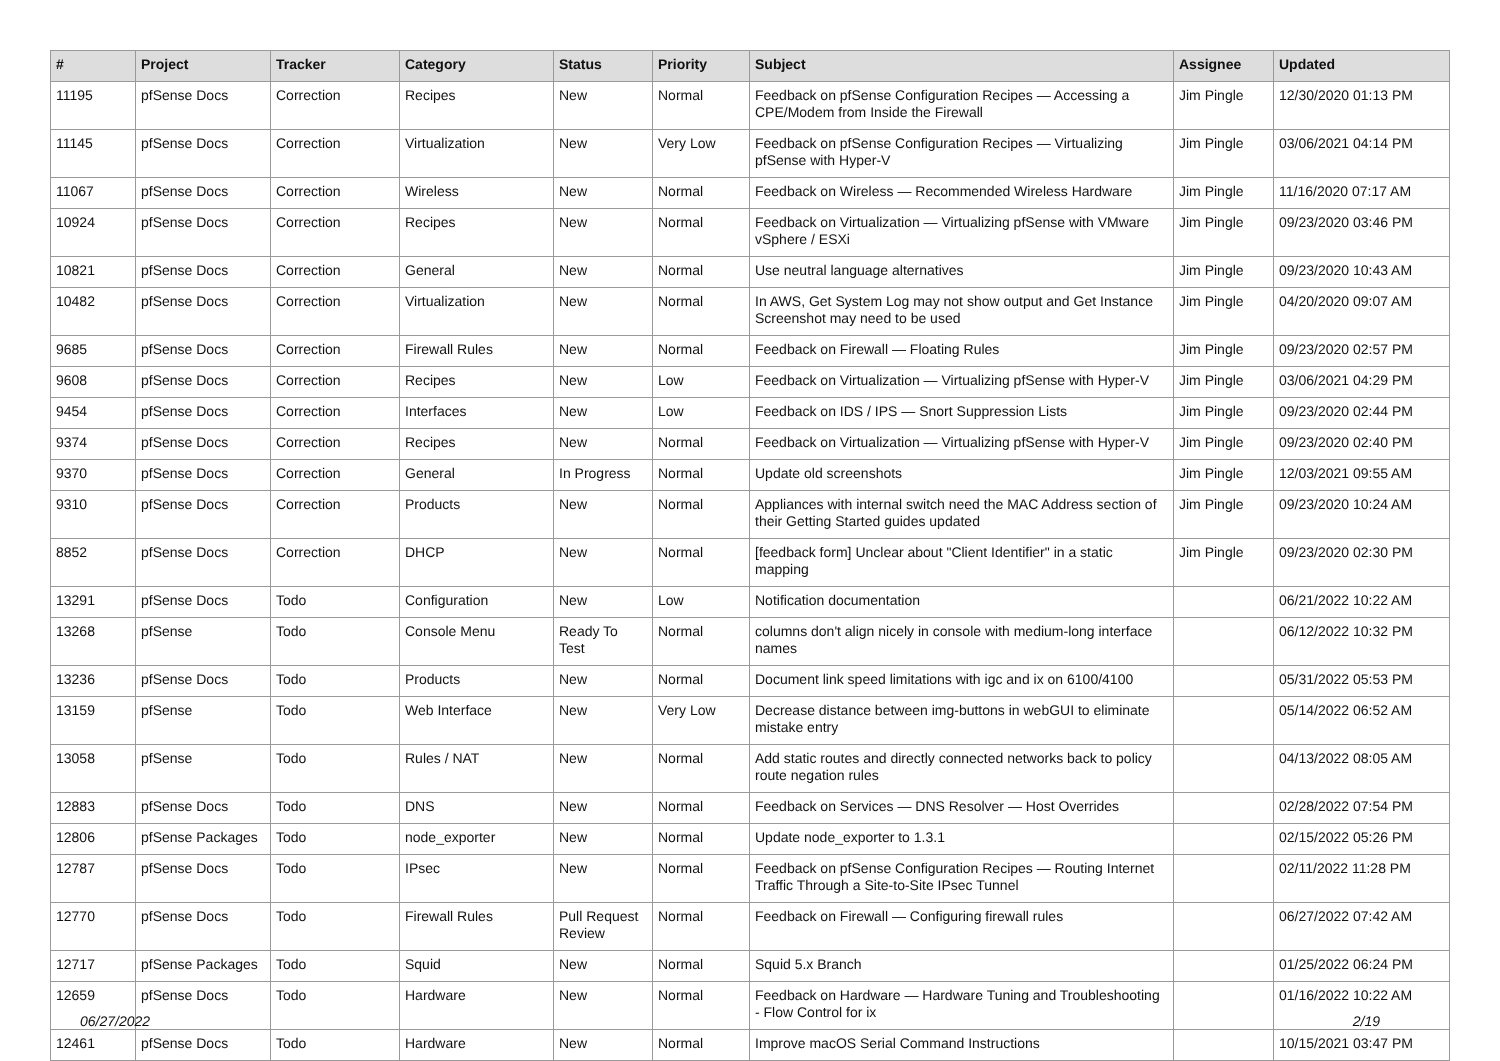| # | Project | Tracker | Category | Status | Priority | Subject | Assignee | Updated |
| --- | --- | --- | --- | --- | --- | --- | --- | --- |
| 11195 | pfSense Docs | Correction | Recipes | New | Normal | Feedback on pfSense Configuration Recipes — Accessing a CPE/Modem from Inside the Firewall | Jim Pingle | 12/30/2020 01:13 PM |
| 11145 | pfSense Docs | Correction | Virtualization | New | Very Low | Feedback on pfSense Configuration Recipes — Virtualizing pfSense with Hyper-V | Jim Pingle | 03/06/2021 04:14 PM |
| 11067 | pfSense Docs | Correction | Wireless | New | Normal | Feedback on Wireless — Recommended Wireless Hardware | Jim Pingle | 11/16/2020 07:17 AM |
| 10924 | pfSense Docs | Correction | Recipes | New | Normal | Feedback on Virtualization — Virtualizing pfSense with VMware vSphere / ESXi | Jim Pingle | 09/23/2020 03:46 PM |
| 10821 | pfSense Docs | Correction | General | New | Normal | Use neutral language alternatives | Jim Pingle | 09/23/2020 10:43 AM |
| 10482 | pfSense Docs | Correction | Virtualization | New | Normal | In AWS, Get System Log may not show output and Get Instance Screenshot may need to be used | Jim Pingle | 04/20/2020 09:07 AM |
| 9685 | pfSense Docs | Correction | Firewall Rules | New | Normal | Feedback on Firewall — Floating Rules | Jim Pingle | 09/23/2020 02:57 PM |
| 9608 | pfSense Docs | Correction | Recipes | New | Low | Feedback on Virtualization — Virtualizing pfSense with Hyper-V | Jim Pingle | 03/06/2021 04:29 PM |
| 9454 | pfSense Docs | Correction | Interfaces | New | Low | Feedback on IDS / IPS — Snort Suppression Lists | Jim Pingle | 09/23/2020 02:44 PM |
| 9374 | pfSense Docs | Correction | Recipes | New | Normal | Feedback on Virtualization — Virtualizing pfSense with Hyper-V | Jim Pingle | 09/23/2020 02:40 PM |
| 9370 | pfSense Docs | Correction | General | In Progress | Normal | Update old screenshots | Jim Pingle | 12/03/2021 09:55 AM |
| 9310 | pfSense Docs | Correction | Products | New | Normal | Appliances with internal switch need the MAC Address section of their Getting Started guides updated | Jim Pingle | 09/23/2020 10:24 AM |
| 8852 | pfSense Docs | Correction | DHCP | New | Normal | [feedback form] Unclear about "Client Identifier" in a static mapping | Jim Pingle | 09/23/2020 02:30 PM |
| 13291 | pfSense Docs | Todo | Configuration | New | Low | Notification documentation | | 06/21/2022 10:22 AM |
| 13268 | pfSense | Todo | Console Menu | Ready To Test | Normal | columns don't align nicely in console with medium-long interface names | | 06/12/2022 10:32 PM |
| 13236 | pfSense Docs | Todo | Products | New | Normal | Document link speed limitations with igc and ix on 6100/4100 | | 05/31/2022 05:53 PM |
| 13159 | pfSense | Todo | Web Interface | New | Very Low | Decrease distance between img-buttons in webGUI to eliminate mistake entry | | 05/14/2022 06:52 AM |
| 13058 | pfSense | Todo | Rules / NAT | New | Normal | Add static routes and directly connected networks back to policy route negation rules | | 04/13/2022 08:05 AM |
| 12883 | pfSense Docs | Todo | DNS | New | Normal | Feedback on Services — DNS Resolver — Host Overrides | | 02/28/2022 07:54 PM |
| 12806 | pfSense Packages | Todo | node_exporter | New | Normal | Update node_exporter to 1.3.1 | | 02/15/2022 05:26 PM |
| 12787 | pfSense Docs | Todo | IPsec | New | Normal | Feedback on pfSense Configuration Recipes — Routing Internet Traffic Through a Site-to-Site IPsec Tunnel | | 02/11/2022 11:28 PM |
| 12770 | pfSense Docs | Todo | Firewall Rules | Pull Request Review | Normal | Feedback on Firewall — Configuring firewall rules | | 06/27/2022 07:42 AM |
| 12717 | pfSense Packages | Todo | Squid | New | Normal | Squid 5.x Branch | | 01/25/2022 06:24 PM |
| 12659 | pfSense Docs | Todo | Hardware | New | Normal | Feedback on Hardware — Hardware Tuning and Troubleshooting - Flow Control for ix | | 01/16/2022 10:22 AM |
| 12461 | pfSense Docs | Todo | Hardware | New | Normal | Improve macOS Serial Command Instructions | | 10/15/2021 03:47 PM |
06/27/2022 2/19